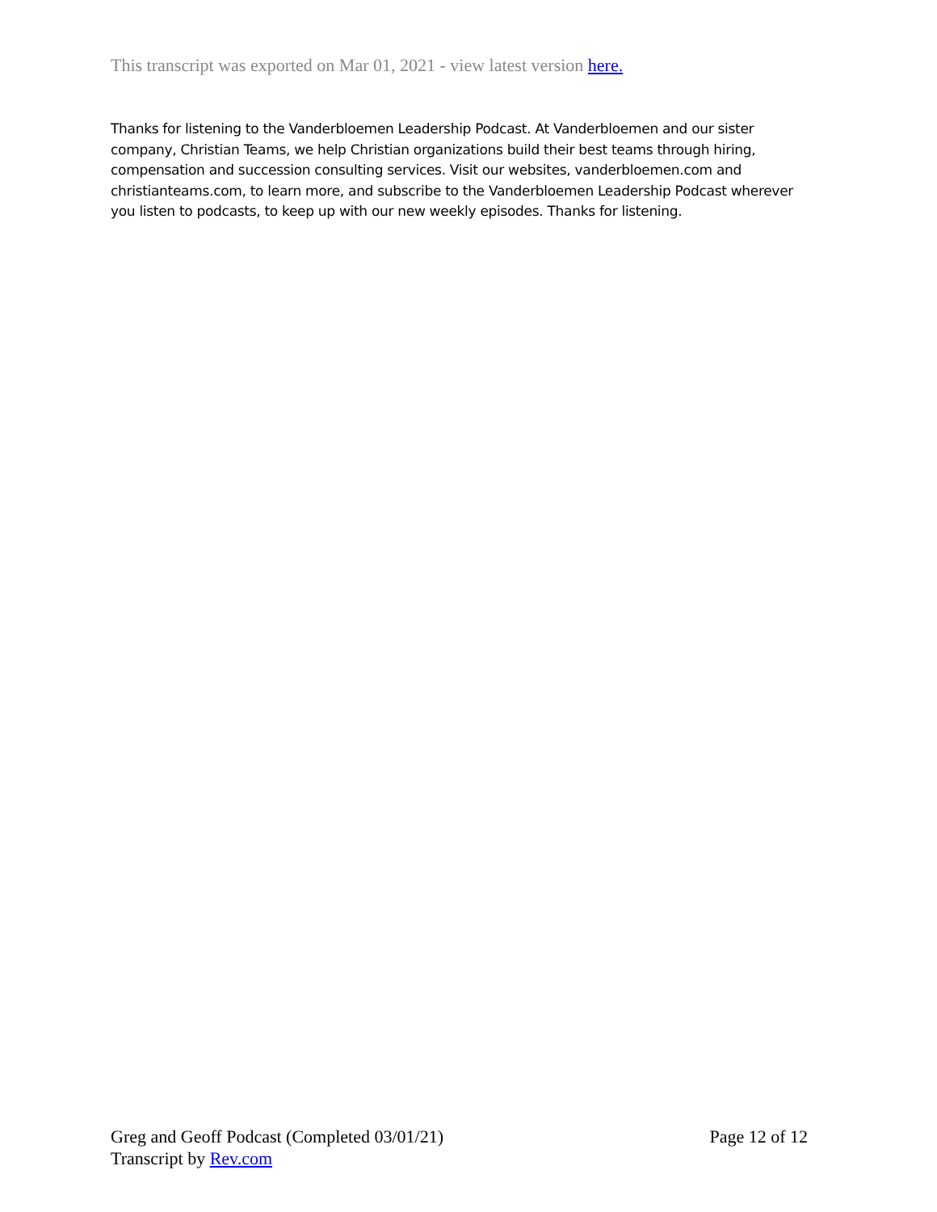This transcript was exported on Mar 01, 2021 - view latest version here.
Thanks for listening to the Vanderbloemen Leadership Podcast. At Vanderbloemen and our sister company, Christian Teams, we help Christian organizations build their best teams through hiring, compensation and succession consulting services. Visit our websites, vanderbloemen.com and christianteams.com, to learn more, and subscribe to the Vanderbloemen Leadership Podcast wherever you listen to podcasts, to keep up with our new weekly episodes. Thanks for listening.
Page 12 of 12 Greg and Geoff Podcast (Completed 03/01/21)
Transcript by Rev.com